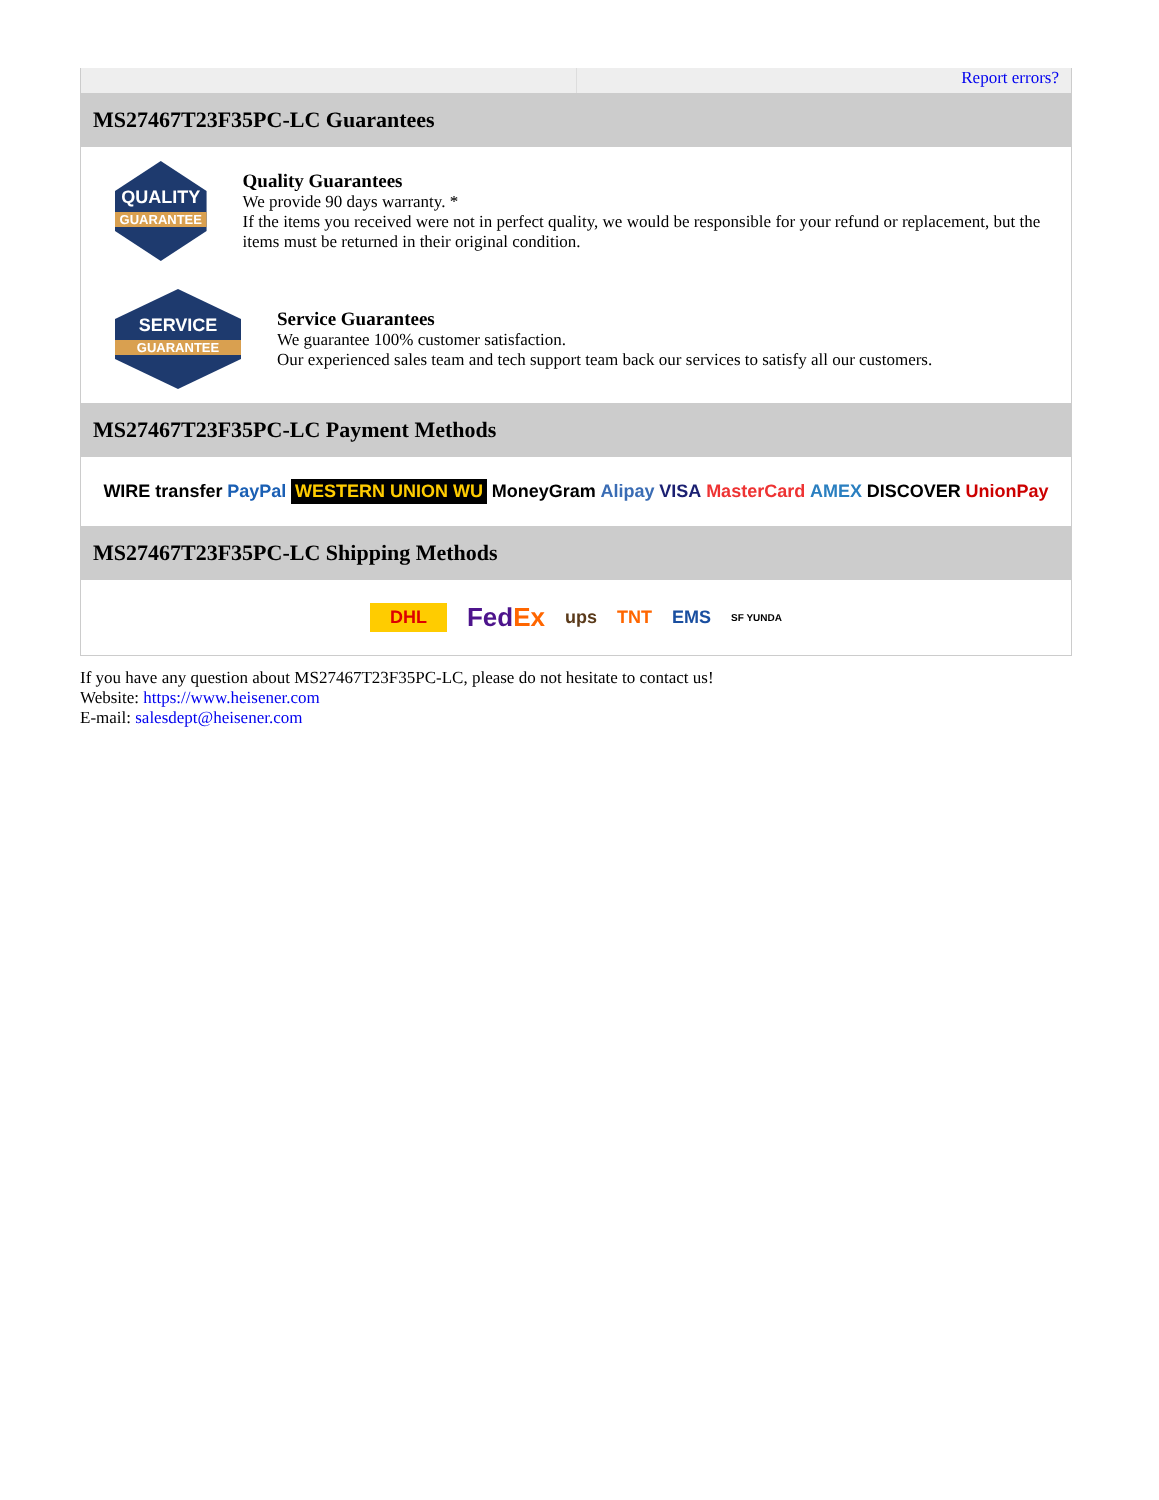Report errors?
MS27467T23F35PC-LC Guarantees
QUALITY
GUARANTEE
Quality Guarantees
We provide 90 days warranty. *
If the items you received were not in perfect quality, we would be responsible for your refund or replacement, but the items must be returned in their original condition.
SERVICE
GUARANTEE
Service Guarantees
We guarantee 100% customer satisfaction.
Our experienced sales team and tech support team back our services to satisfy all our customers.
MS27467T23F35PC-LC Payment Methods
WIRE transfer PayPal WESTERN UNION WU MoneyGram Alipay VISA MasterCard AMEX DISCOVER UnionPay
MS27467T23F35PC-LC Shipping Methods
DHL FedEx ups TNT EMS SF YUNDA
If you have any question about MS27467T23F35PC-LC, please do not hesitate to contact us!
Website: https://www.heisener.com
E-mail: salesdept@heisener.com